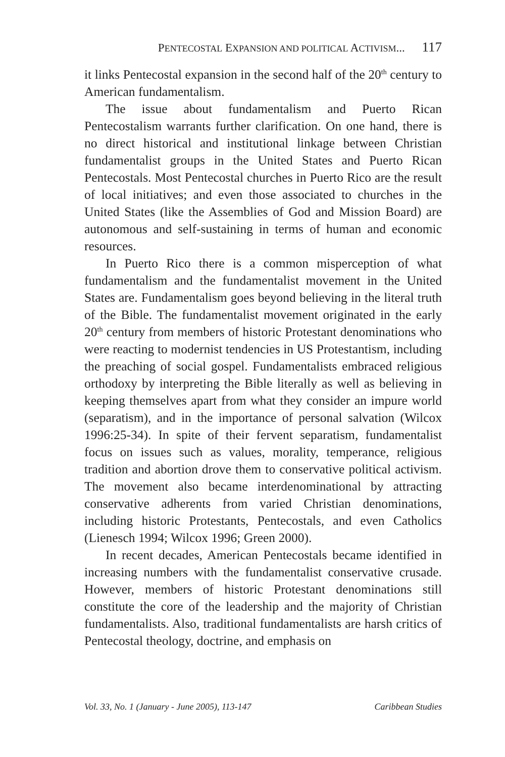PENTECOSTAL EXPANSION AND POLITICAL ACTIVISM... 117
it links Pentecostal expansion in the second half of the 20<sup>th</sup> century to American fundamentalism.
The issue about fundamentalism and Puerto Rican Pentecostalism warrants further clarification. On one hand, there is no direct historical and institutional linkage between Christian fundamentalist groups in the United States and Puerto Rican Pentecostals. Most Pentecostal churches in Puerto Rico are the result of local initiatives; and even those associated to churches in the United States (like the Assemblies of God and Mission Board) are autonomous and self-sustaining in terms of human and economic resources.
In Puerto Rico there is a common misperception of what fundamentalism and the fundamentalist movement in the United States are. Fundamentalism goes beyond believing in the literal truth of the Bible. The fundamentalist movement originated in the early 20<sup>th</sup> century from members of historic Protestant denominations who were reacting to modernist tendencies in US Protestantism, including the preaching of social gospel. Fundamentalists embraced religious orthodoxy by interpreting the Bible literally as well as believing in keeping themselves apart from what they consider an impure world (separatism), and in the importance of personal salvation (Wilcox 1996:25-34). In spite of their fervent separatism, fundamentalist focus on issues such as values, morality, temperance, religious tradition and abortion drove them to conservative political activism. The movement also became interdenominational by attracting conservative adherents from varied Christian denominations, including historic Protestants, Pentecostals, and even Catholics (Lienesch 1994; Wilcox 1996; Green 2000).
In recent decades, American Pentecostals became identified in increasing numbers with the fundamentalist conservative crusade. However, members of historic Protestant denominations still constitute the core of the leadership and the majority of Christian fundamentalists. Also, traditional fundamentalists are harsh critics of Pentecostal theology, doctrine, and emphasis on
Vol. 33, No. 1 (January - June 2005), 113-147 Caribbean Studies